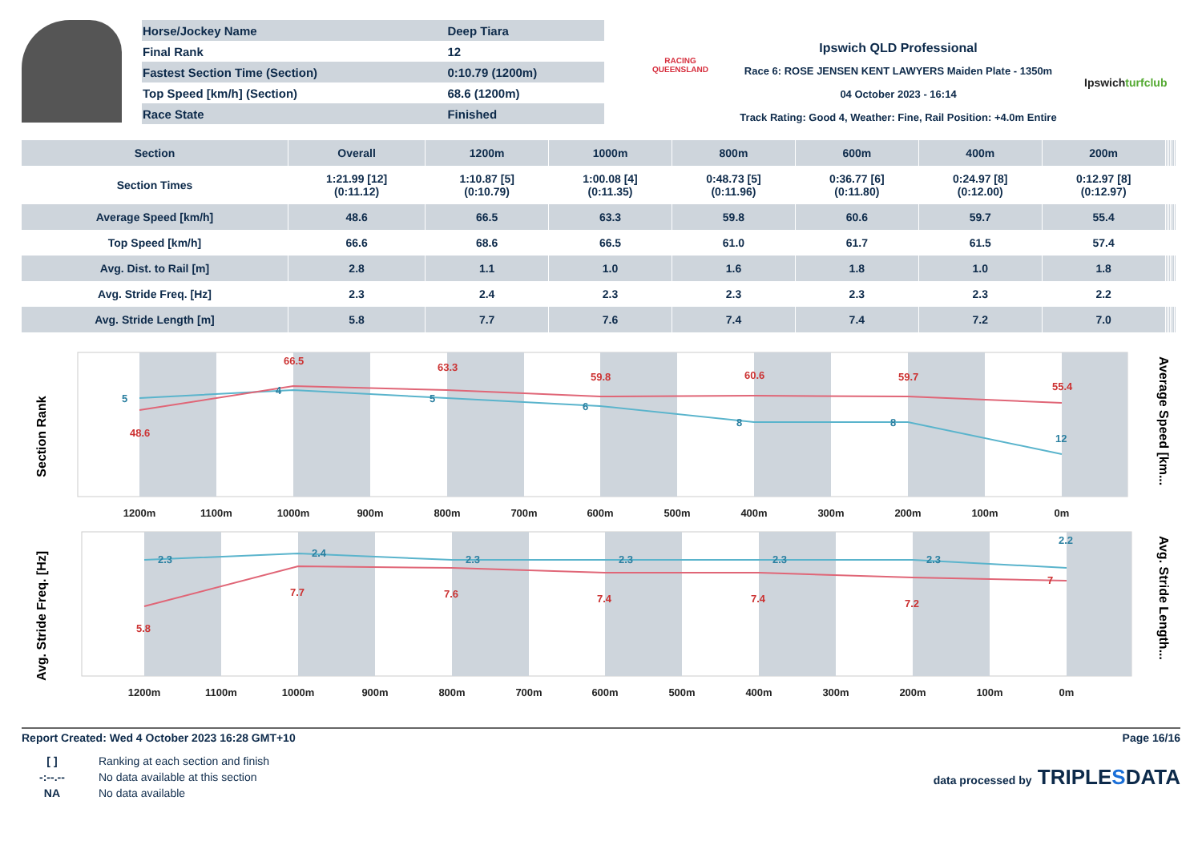| Horse/Jockey Name | Deep Tiara |
| Final Rank | 12 |
| Fastest Section Time (Section) | 0:10.79 (1200m) |
| Top Speed [km/h] (Section) | 68.6 (1200m) |
| Race State | Finished |
RACING
QUEENSLAND
Ipswich QLD Professional
Race 6: ROSE JENSEN KENT LAWYERS Maiden Plate - 1350m
04 October 2023 - 16:14
Track Rating: Good 4, Weather: Fine, Rail Position: +4.0m Entire
Ipswichturfclub
| Section | Overall | 1200m | 1000m | 800m | 600m | 400m | 200m | | | | | | |
| --- | --- | --- | --- | --- | --- | --- | --- | --- | --- | --- | --- | --- | --- |
| Section Times | 1:21.99 [12] (0:11.12) | 1:10.87 [5] (0:10.79) | 1:00.08 [4] (0:11.35) | 0:48.73 [5] (0:11.96) | 0:36.77 [6] (0:11.80) | 0:24.97 [8] (0:12.00) | 0:12.97 [8] (0:12.97) | | | | | | |
| Average Speed [km/h] | 48.6 | 66.5 | 63.3 | 59.8 | 60.6 | 59.7 | 55.4 | | | | | | |
| Top Speed [km/h] | 66.6 | 68.6 | 66.5 | 61.0 | 61.7 | 61.5 | 57.4 | | | | | | |
| Avg. Dist. to Rail [m] | 2.8 | 1.1 | 1.0 | 1.6 | 1.8 | 1.0 | 1.8 | | | | | | |
| Avg. Stride Freq. [Hz] | 2.3 | 2.4 | 2.3 | 2.3 | 2.3 | 2.3 | 2.2 | | | | | | |
| Avg. Stride Length [m] | 5.8 | 7.7 | 7.6 | 7.4 | 7.4 | 7.2 | 7.0 | | | | | | |
Section Rank
Average Speed [km...
1200m
1100m
1000m
900m
800m
700m
600m
500m
400m
300m
200m
100m
0m
5
4
5
6
8
8
12
48.6
66.5
63.3
59.8
60.6
59.7
55.4
Avg. Stride Freq. [Hz]
Avg. Stride Length...
1200m
1100m
1000m
900m
800m
700m
600m
500m
400m
300m
200m
100m
0m
2.3
2.4
2.3
2.3
2.3
2.3
2.2
5.8
7.7
7.6
7.4
7.4
7.2
7
Report Created: Wed 4 October 2023 16:28 GMT+10 Page 16/16
| [ ] | Ranking at each section and finish |
| -:--.-- | No data available at this section |
| NA | No data available |
data processed by TRIPLESDATA